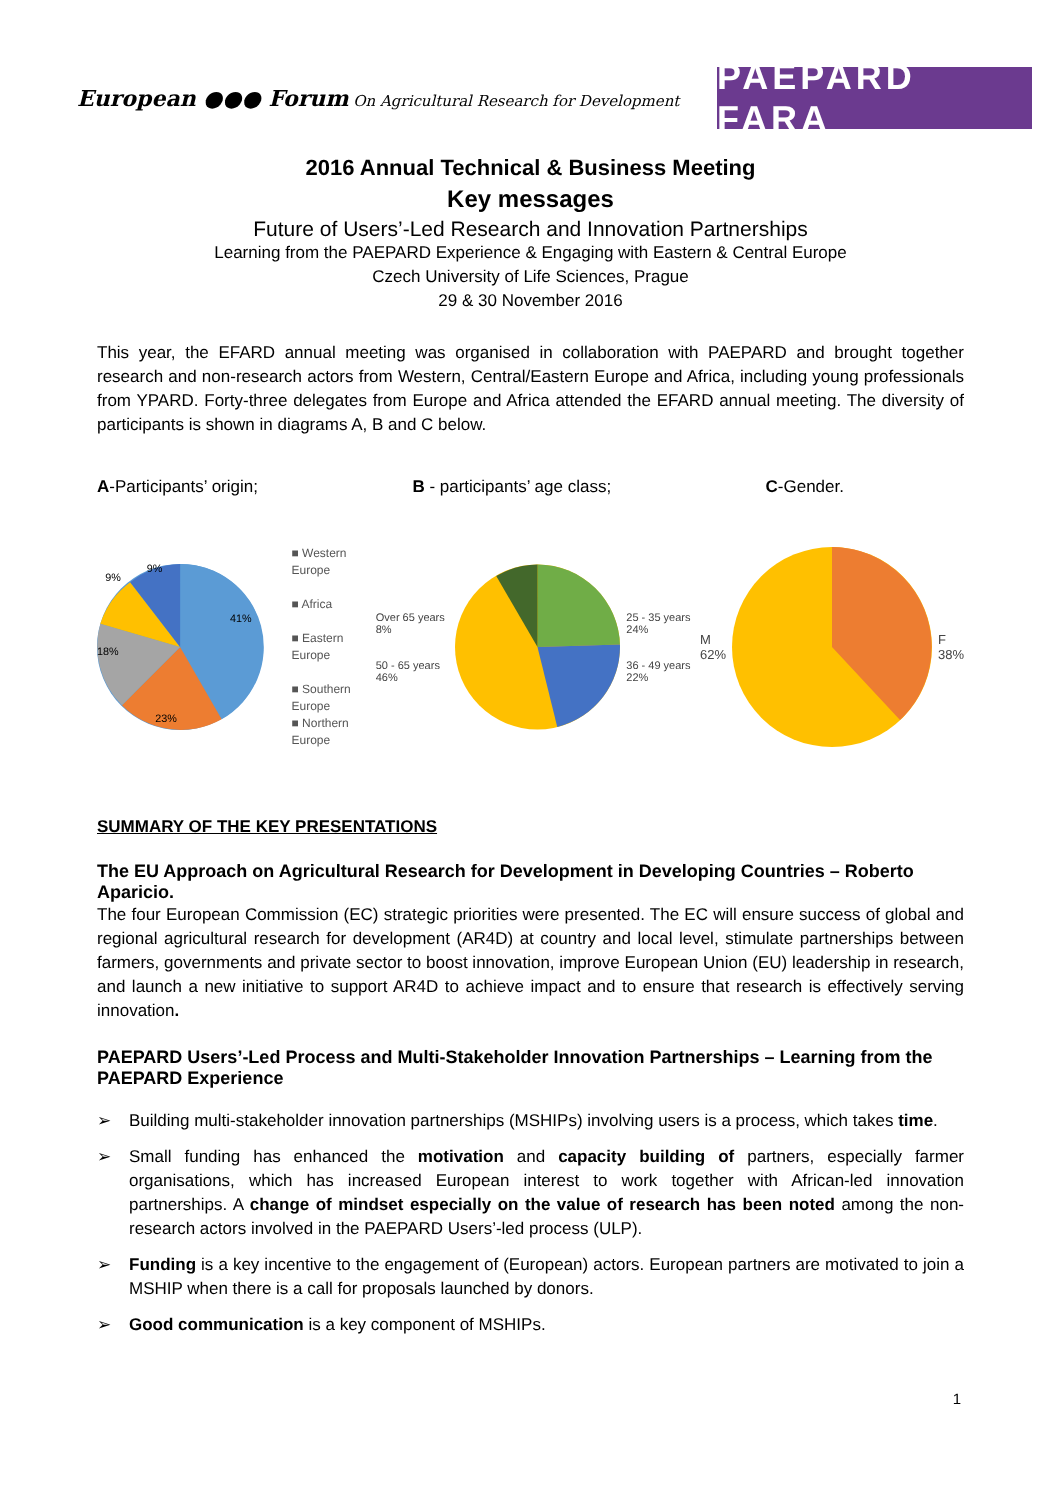European ●●● Forum On Agricultural Research for Development
PAEPARD FARA
2016 Annual Technical & Business Meeting
Key messages
Future of Users’-Led Research and Innovation Partnerships
Learning from the PAEPARD Experience & Engaging with Eastern & Central Europe
Czech University of Life Sciences, Prague
29 & 30 November 2016
This year, the EFARD annual meeting was organised in collaboration with PAEPARD and brought together research and non-research actors from Western, Central/Eastern Europe and Africa, including young professionals from YPARD. Forty-three delegates from Europe and Africa attended the EFARD annual meeting. The diversity of participants is shown in diagrams A, B and C below.
A-Participants’ origin; B - participants’ age class; C-Gender.
41%
23%
18%
9%
9%
■ Western Europe
■ Africa
■ Eastern Europe
■ Southern Europe
■ Northern Europe
Over 65 years 8%
50 - 65 years 46%
25 - 35 years 24%
36 - 49 years 22%
M
62%
F
38%
SUMMARY OF THE KEY PRESENTATIONS
The EU Approach on Agricultural Research for Development in Developing Countries – Roberto Aparicio.
The four European Commission (EC) strategic priorities were presented. The EC will ensure success of global and regional agricultural research for development (AR4D) at country and local level, stimulate partnerships between farmers, governments and private sector to boost innovation, improve European Union (EU) leadership in research, and launch a new initiative to support AR4D to achieve impact and to ensure that research is effectively serving innovation.
PAEPARD Users’-Led Process and Multi-Stakeholder Innovation Partnerships – Learning from the PAEPARD Experience
➢ Building multi-stakeholder innovation partnerships (MSHIPs) involving users is a process, which takes time.
➢ Small funding has enhanced the motivation and capacity building of partners, especially farmer organisations, which has increased European interest to work together with African-led innovation partnerships. A change of mindset especially on the value of research has been noted among the non-research actors involved in the PAEPARD Users’-led process (ULP).
➢ Funding is a key incentive to the engagement of (European) actors. European partners are motivated to join a MSHIP when there is a call for proposals launched by donors.
➢ Good communication is a key component of MSHIPs.
1